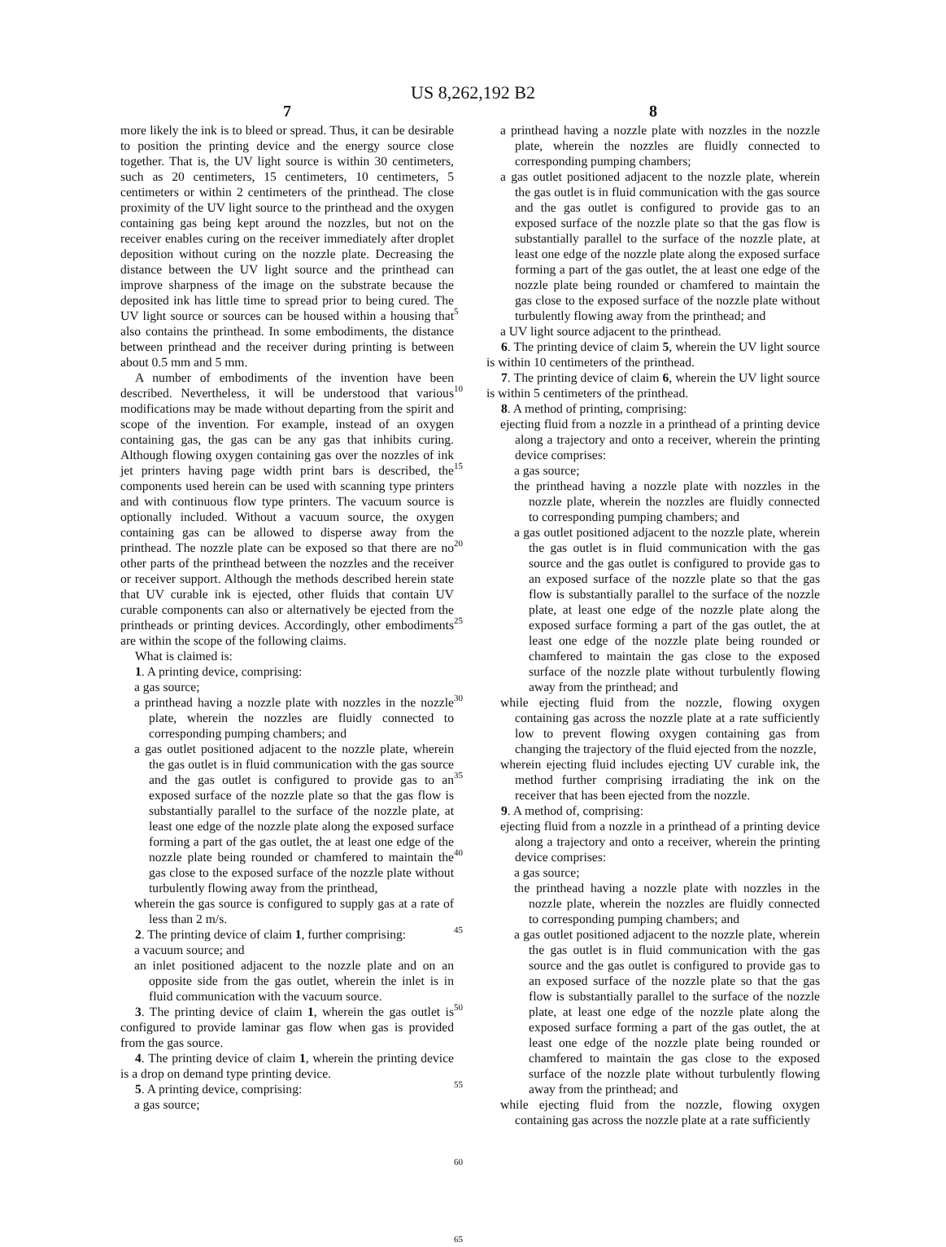US 8,262,192 B2
7
more likely the ink is to bleed or spread. Thus, it can be desirable to position the printing device and the energy source close together. That is, the UV light source is within 30 centimeters, such as 20 centimeters, 15 centimeters, 10 centimeters, 5 centimeters or within 2 centimeters of the printhead. The close proximity of the UV light source to the printhead and the oxygen containing gas being kept around the nozzles, but not on the receiver enables curing on the receiver immediately after droplet deposition without curing on the nozzle plate. Decreasing the distance between the UV light source and the printhead can improve sharpness of the image on the substrate because the deposited ink has little time to spread prior to being cured. The UV light source or sources can be housed within a housing that also contains the printhead. In some embodiments, the distance between printhead and the receiver during printing is between about 0.5 mm and 5 mm.
A number of embodiments of the invention have been described. Nevertheless, it will be understood that various modifications may be made without departing from the spirit and scope of the invention. For example, instead of an oxygen containing gas, the gas can be any gas that inhibits curing. Although flowing oxygen containing gas over the nozzles of ink jet printers having page width print bars is described, the components used herein can be used with scanning type printers and with continuous flow type printers. The vacuum source is optionally included. Without a vacuum source, the oxygen containing gas can be allowed to disperse away from the printhead. The nozzle plate can be exposed so that there are no other parts of the printhead between the nozzles and the receiver or receiver support. Although the methods described herein state that UV curable ink is ejected, other fluids that contain UV curable components can also or alternatively be ejected from the printheads or printing devices. Accordingly, other embodiments are within the scope of the following claims.
What is claimed is:
1. A printing device, comprising:
a gas source;
a printhead having a nozzle plate with nozzles in the nozzle plate, wherein the nozzles are fluidly connected to corresponding pumping chambers; and
a gas outlet positioned adjacent to the nozzle plate, wherein the gas outlet is in fluid communication with the gas source and the gas outlet is configured to provide gas to an exposed surface of the nozzle plate so that the gas flow is substantially parallel to the surface of the nozzle plate, at least one edge of the nozzle plate along the exposed surface forming a part of the gas outlet, the at least one edge of the nozzle plate being rounded or chamfered to maintain the gas close to the exposed surface of the nozzle plate without turbulently flowing away from the printhead,
wherein the gas source is configured to supply gas at a rate of less than 2 m/s.
2. The printing device of claim 1, further comprising:
a vacuum source; and
an inlet positioned adjacent to the nozzle plate and on an opposite side from the gas outlet, wherein the inlet is in fluid communication with the vacuum source.
3. The printing device of claim 1, wherein the gas outlet is configured to provide laminar gas flow when gas is provided from the gas source.
4. The printing device of claim 1, wherein the printing device is a drop on demand type printing device.
5. A printing device, comprising:
a gas source;
5
10
15
20
25
30
35
40
45
50
55
60
65
8
a printhead having a nozzle plate with nozzles in the nozzle plate, wherein the nozzles are fluidly connected to corresponding pumping chambers;
a gas outlet positioned adjacent to the nozzle plate, wherein the gas outlet is in fluid communication with the gas source and the gas outlet is configured to provide gas to an exposed surface of the nozzle plate so that the gas flow is substantially parallel to the surface of the nozzle plate, at least one edge of the nozzle plate along the exposed surface forming a part of the gas outlet, the at least one edge of the nozzle plate being rounded or chamfered to maintain the gas close to the exposed surface of the nozzle plate without turbulently flowing away from the printhead; and
a UV light source adjacent to the printhead.
6. The printing device of claim 5, wherein the UV light source is within 10 centimeters of the printhead.
7. The printing device of claim 6, wherein the UV light source is within 5 centimeters of the printhead.
8. A method of printing, comprising:
ejecting fluid from a nozzle in a printhead of a printing device along a trajectory and onto a receiver, wherein the printing device comprises:
a gas source;
the printhead having a nozzle plate with nozzles in the nozzle plate, wherein the nozzles are fluidly connected to corresponding pumping chambers; and
a gas outlet positioned adjacent to the nozzle plate, wherein the gas outlet is in fluid communication with the gas source and the gas outlet is configured to provide gas to an exposed surface of the nozzle plate so that the gas flow is substantially parallel to the surface of the nozzle plate, at least one edge of the nozzle plate along the exposed surface forming a part of the gas outlet, the at least one edge of the nozzle plate being rounded or chamfered to maintain the gas close to the exposed surface of the nozzle plate without turbulently flowing away from the printhead; and
while ejecting fluid from the nozzle, flowing oxygen containing gas across the nozzle plate at a rate sufficiently low to prevent flowing oxygen containing gas from changing the trajectory of the fluid ejected from the nozzle,
wherein ejecting fluid includes ejecting UV curable ink, the method further comprising irradiating the ink on the receiver that has been ejected from the nozzle.
9. A method of, comprising:
ejecting fluid from a nozzle in a printhead of a printing device along a trajectory and onto a receiver, wherein the printing device comprises:
a gas source;
the printhead having a nozzle plate with nozzles in the nozzle plate, wherein the nozzles are fluidly connected to corresponding pumping chambers; and
a gas outlet positioned adjacent to the nozzle plate, wherein the gas outlet is in fluid communication with the gas source and the gas outlet is configured to provide gas to an exposed surface of the nozzle plate so that the gas flow is substantially parallel to the surface of the nozzle plate, at least one edge of the nozzle plate along the exposed surface forming a part of the gas outlet, the at least one edge of the nozzle plate being rounded or chamfered to maintain the gas close to the exposed surface of the nozzle plate without turbulently flowing away from the printhead; and
while ejecting fluid from the nozzle, flowing oxygen containing gas across the nozzle plate at a rate sufficiently